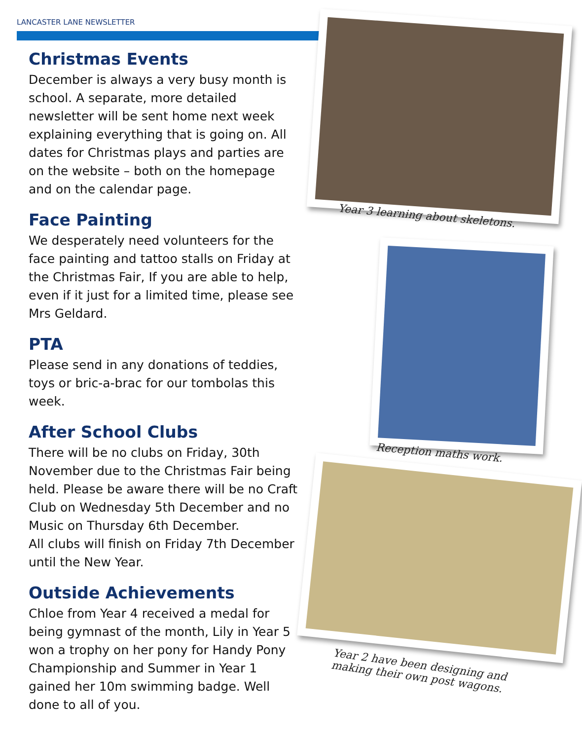LANCASTER LANE NEWSLETTER
Christmas Events
December is always a very busy month is school. A separate, more detailed newsletter will be sent home next week explaining everything that is going on. All dates for Christmas plays and parties are on the website – both on the homepage and on the calendar page.
Face Painting
We desperately need volunteers for the face painting and tattoo stalls on Friday at the Christmas Fair, If you are able to help, even if it just for a limited time, please see Mrs Geldard.
PTA
Please send in any donations of teddies, toys or bric-a-brac for our tombolas this week.
After School Clubs
There will be no clubs on Friday, 30th November due to the Christmas Fair being held. Please be aware there will be no Craft Club on Wednesday 5th December and no Music on Thursday 6th December.
All clubs will finish on Friday 7th December until the New Year.
Outside Achievements
Chloe from Year 4 received a medal for being gymnast of the month, Lily in Year 5 won a trophy on her pony for Handy Pony Championship and Summer in Year 1 gained her 10m swimming badge. Well done to all of you.
Year 3 learning about skeletons.
Reception maths work.
Year 2 have been designing and
making their own post wagons.